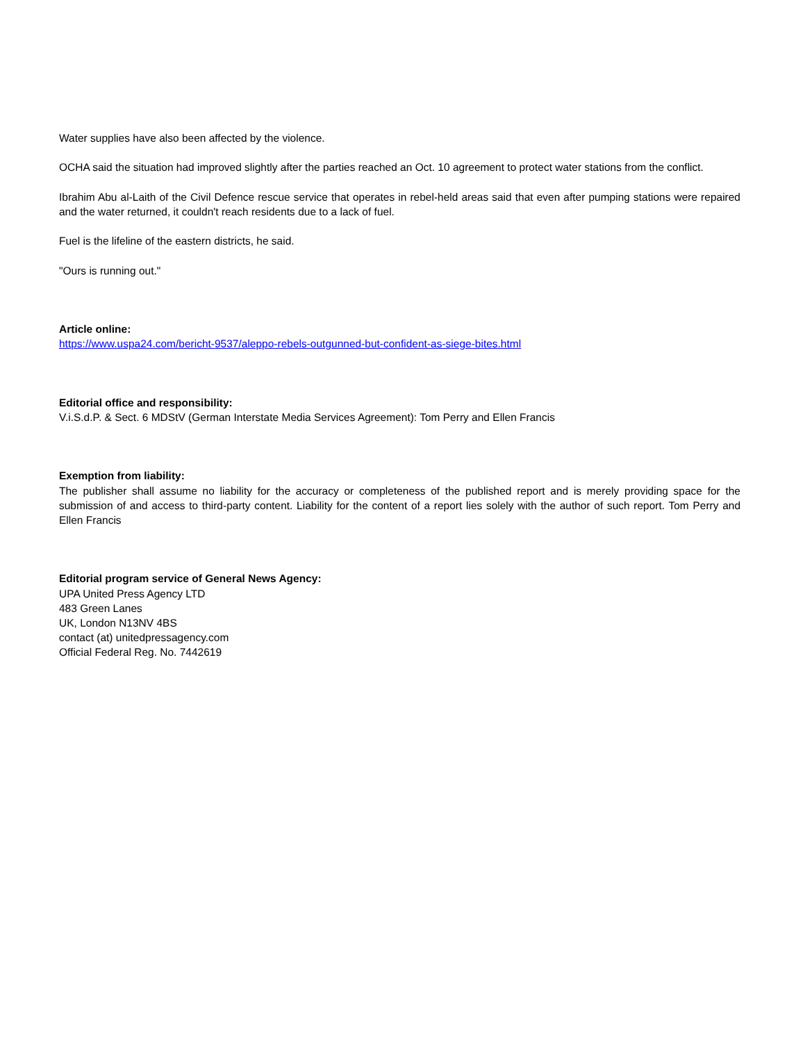Water supplies have also been affected by the violence.
OCHA said the situation had improved slightly after the parties reached an Oct. 10 agreement to protect water stations from the conflict.
Ibrahim Abu al-Laith of the Civil Defence rescue service that operates in rebel-held areas said that even after pumping stations were repaired and the water returned, it couldn't reach residents due to a lack of fuel.
Fuel is the lifeline of the eastern districts, he said.
"Ours is running out."
Article online:
https://www.uspa24.com/bericht-9537/aleppo-rebels-outgunned-but-confident-as-siege-bites.html
Editorial office and responsibility:
V.i.S.d.P. & Sect. 6 MDStV (German Interstate Media Services Agreement): Tom Perry and Ellen Francis
Exemption from liability:
The publisher shall assume no liability for the accuracy or completeness of the published report and is merely providing space for the submission of and access to third-party content. Liability for the content of a report lies solely with the author of such report. Tom Perry and Ellen Francis
Editorial program service of General News Agency:
UPA United Press Agency LTD
483 Green Lanes
UK, London N13NV 4BS
contact (at) unitedpressagency.com
Official Federal Reg. No. 7442619